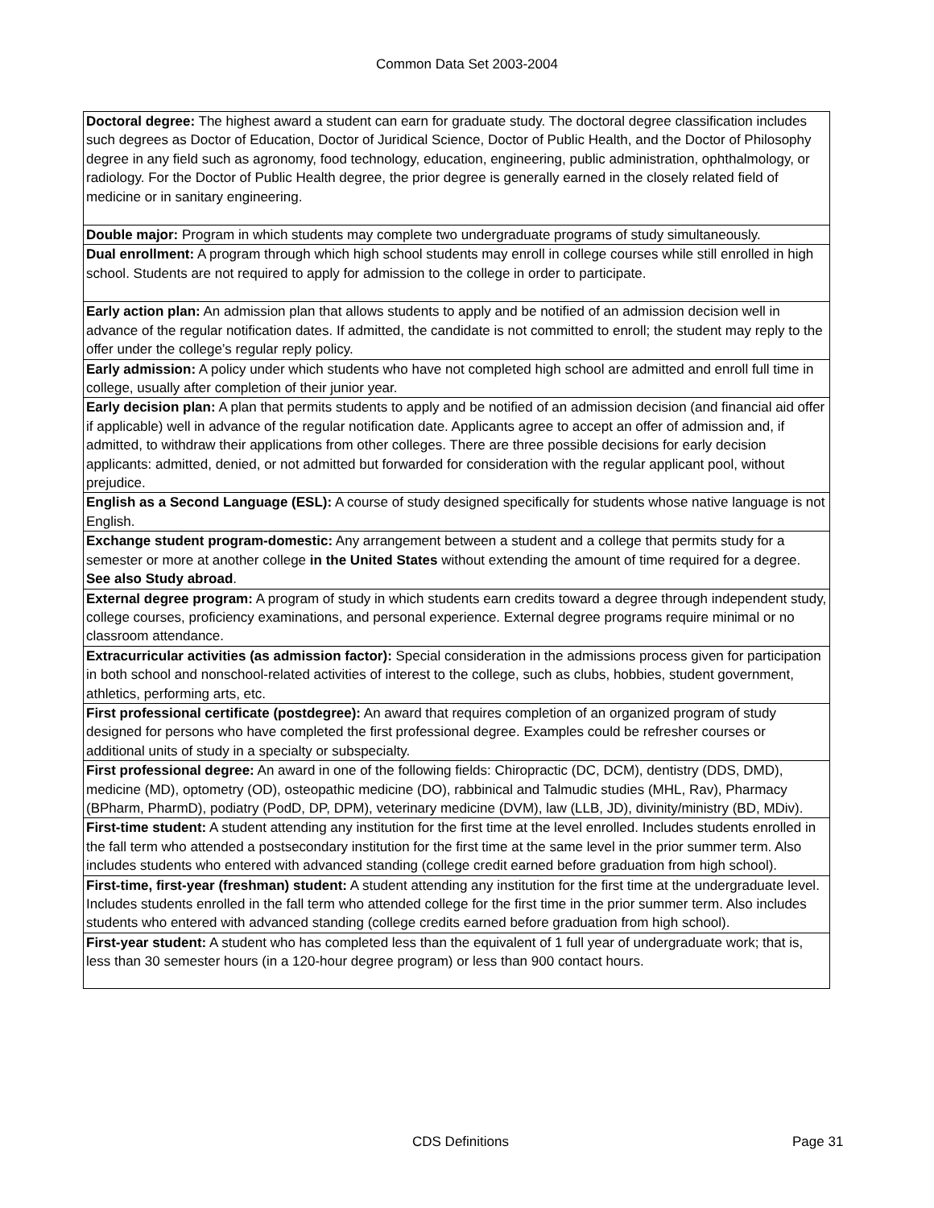Common Data Set 2003-2004
| Doctoral degree: The highest award a student can earn for graduate study. The doctoral degree classification includes such degrees as Doctor of Education, Doctor of Juridical Science, Doctor of Public Health, and the Doctor of Philosophy degree in any field such as agronomy, food technology, education, engineering, public administration, ophthalmology, or radiology. For the Doctor of Public Health degree, the prior degree is generally earned in the closely related field of medicine or in sanitary engineering. |
| Double major: Program in which students may complete two undergraduate programs of study simultaneously. |
| Dual enrollment: A program through which high school students may enroll in college courses while still enrolled in high school. Students are not required to apply for admission to the college in order to participate. |
| Early action plan: An admission plan that allows students to apply and be notified of an admission decision well in advance of the regular notification dates. If admitted, the candidate is not committed to enroll; the student may reply to the offer under the college’s regular reply policy. |
| Early admission: A policy under which students who have not completed high school are admitted and enroll full time in college, usually after completion of their junior year. |
| Early decision plan: A plan that permits students to apply and be notified of an admission decision (and financial aid offer if applicable) well in advance of the regular notification date. Applicants agree to accept an offer of admission and, if admitted, to withdraw their applications from other colleges. There are three possible decisions for early decision applicants: admitted, denied, or not admitted but forwarded for consideration with the regular applicant pool, without prejudice. |
| English as a Second Language (ESL): A course of study designed specifically for students whose native language is not English. |
| Exchange student program-domestic: Any arrangement between a student and a college that permits study for a semester or more at another college in the United States without extending the amount of time required for a degree. See also Study abroad . |
| External degree program: A program of study in which students earn credits toward a degree through independent study, college courses, proficiency examinations, and personal experience. External degree programs require minimal or no classroom attendance. |
| Extracurricular activities (as admission factor): Special consideration in the admissions process given for participation in both school and nonschool-related activities of interest to the college, such as clubs, hobbies, student government, athletics, performing arts, etc. |
| First professional certificate (postdegree): An award that requires completion of an organized program of study designed for persons who have completed the first professional degree. Examples could be refresher courses or additional units of study in a specialty or subspecialty. |
| First professional degree: An award in one of the following fields: Chiropractic (DC, DCM), dentistry (DDS, DMD), medicine (MD), optometry (OD), osteopathic medicine (DO), rabbinical and Talmudic studies (MHL, Rav), Pharmacy (BPharm, PharmD), podiatry (PodD, DP, DPM), veterinary medicine (DVM), law (LLB, JD), divinity/ministry (BD, MDiv). |
| First-time student: A student attending any institution for the first time at the level enrolled. Includes students enrolled in the fall term who attended a postsecondary institution for the first time at the same level in the prior summer term. Also includes students who entered with advanced standing (college credit earned before graduation from high school). |
| First-time, first-year (freshman) student: A student attending any institution for the first time at the undergraduate level. Includes students enrolled in the fall term who attended college for the first time in the prior summer term. Also includes students who entered with advanced standing (college credits earned before graduation from high school). |
| First-year student: A student who has completed less than the equivalent of 1 full year of undergraduate work; that is, less than 30 semester hours (in a 120-hour degree program) or less than 900 contact hours. |
CDS Definitions Page 31